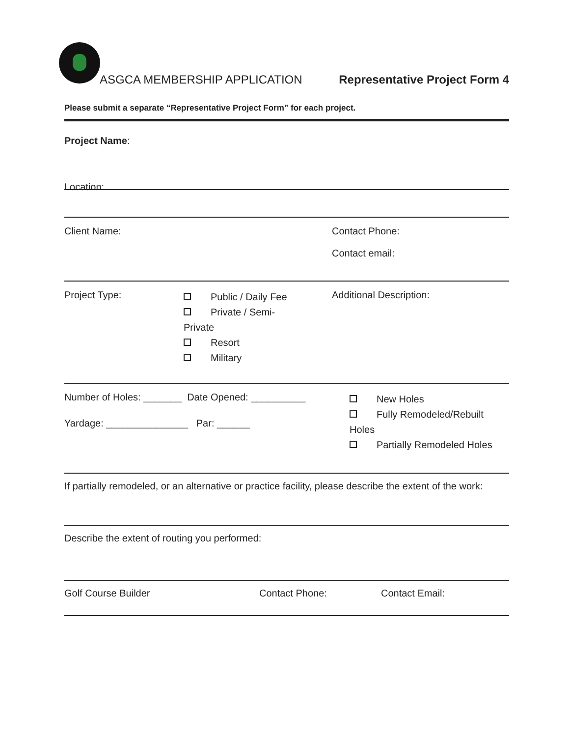ASGCA MEMBERSHIP APPLICATION Representative Project Form 4
Please submit a separate “Representative Project Form” for each project.
Project Name:
Location:
Client Name: Contact Phone:
Contact email:
Project Type:
Public / Daily Fee
Private / Semi-
Private
Resort
Military
Additional Description:
Number of Holes: _______ Date Opened: __________
Yardage: _______________ Par: ______
New Holes
Fully Remodeled/Rebuilt
Holes
Partially Remodeled Holes
If partially remodeled, or an alternative or practice facility, please describe the extent of the work:
Describe the extent of routing you performed:
Golf Course Builder Contact Phone: Contact Email: